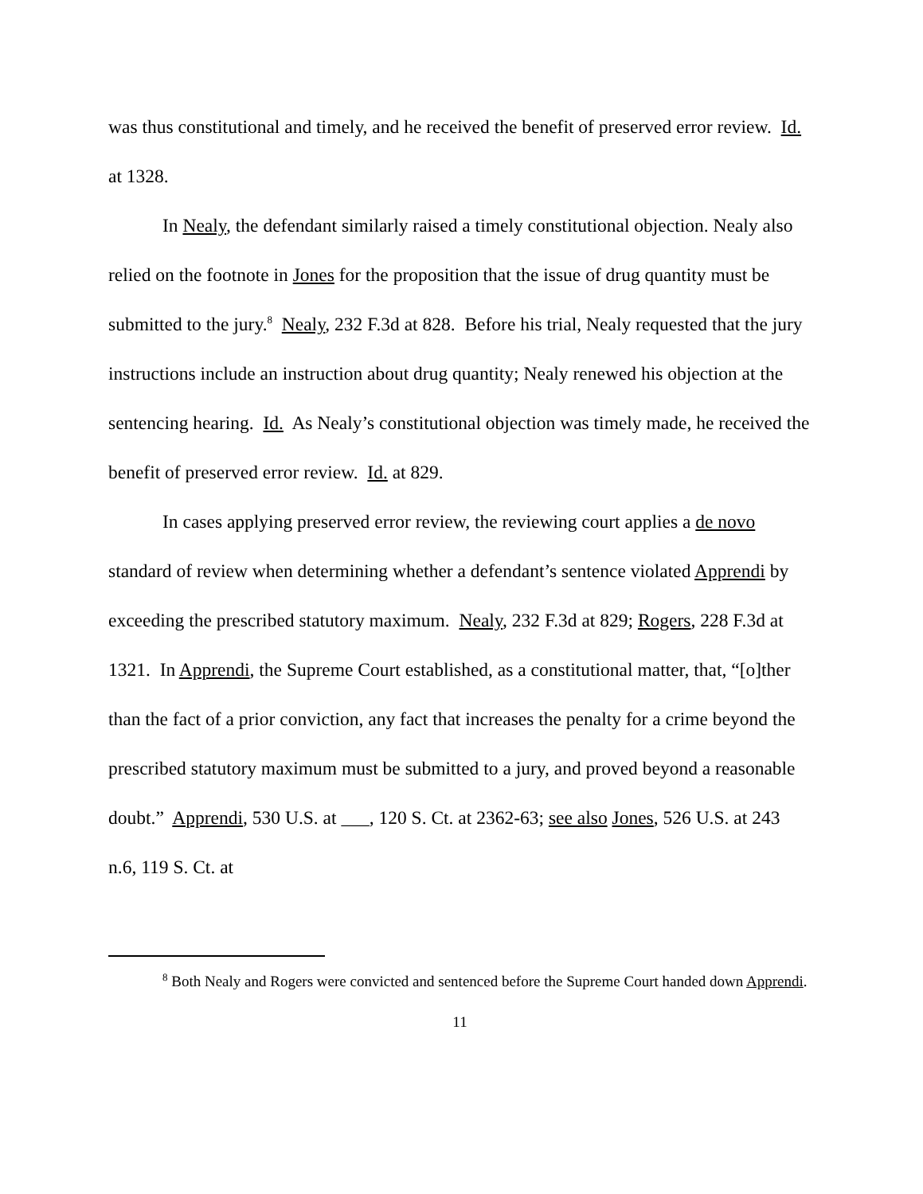was thus constitutional and timely, and he received the benefit of preserved error review. Id. at 1328.
In Nealy, the defendant similarly raised a timely constitutional objection. Nealy also relied on the footnote in Jones for the proposition that the issue of drug quantity must be submitted to the jury.<sup>8</sup> Nealy, 232 F.3d at 828. Before his trial, Nealy requested that the jury instructions include an instruction about drug quantity; Nealy renewed his objection at the sentencing hearing. Id. As Nealy’s constitutional objection was timely made, he received the benefit of preserved error review. Id. at 829.
In cases applying preserved error review, the reviewing court applies a de novo standard of review when determining whether a defendant’s sentence violated Apprendi by exceeding the prescribed statutory maximum. Nealy, 232 F.3d at 829; Rogers, 228 F.3d at 1321. In Apprendi, the Supreme Court established, as a constitutional matter, that, “[o]ther than the fact of a prior conviction, any fact that increases the penalty for a crime beyond the prescribed statutory maximum must be submitted to a jury, and proved beyond a reasonable doubt.” Apprendi, 530 U.S. at ___, 120 S. Ct. at 2362-63; see also Jones, 526 U.S. at 243 n.6, 119 S. Ct. at
<sup>8</sup> Both Nealy and Rogers were convicted and sentenced before the Supreme Court handed down Apprendi.
11